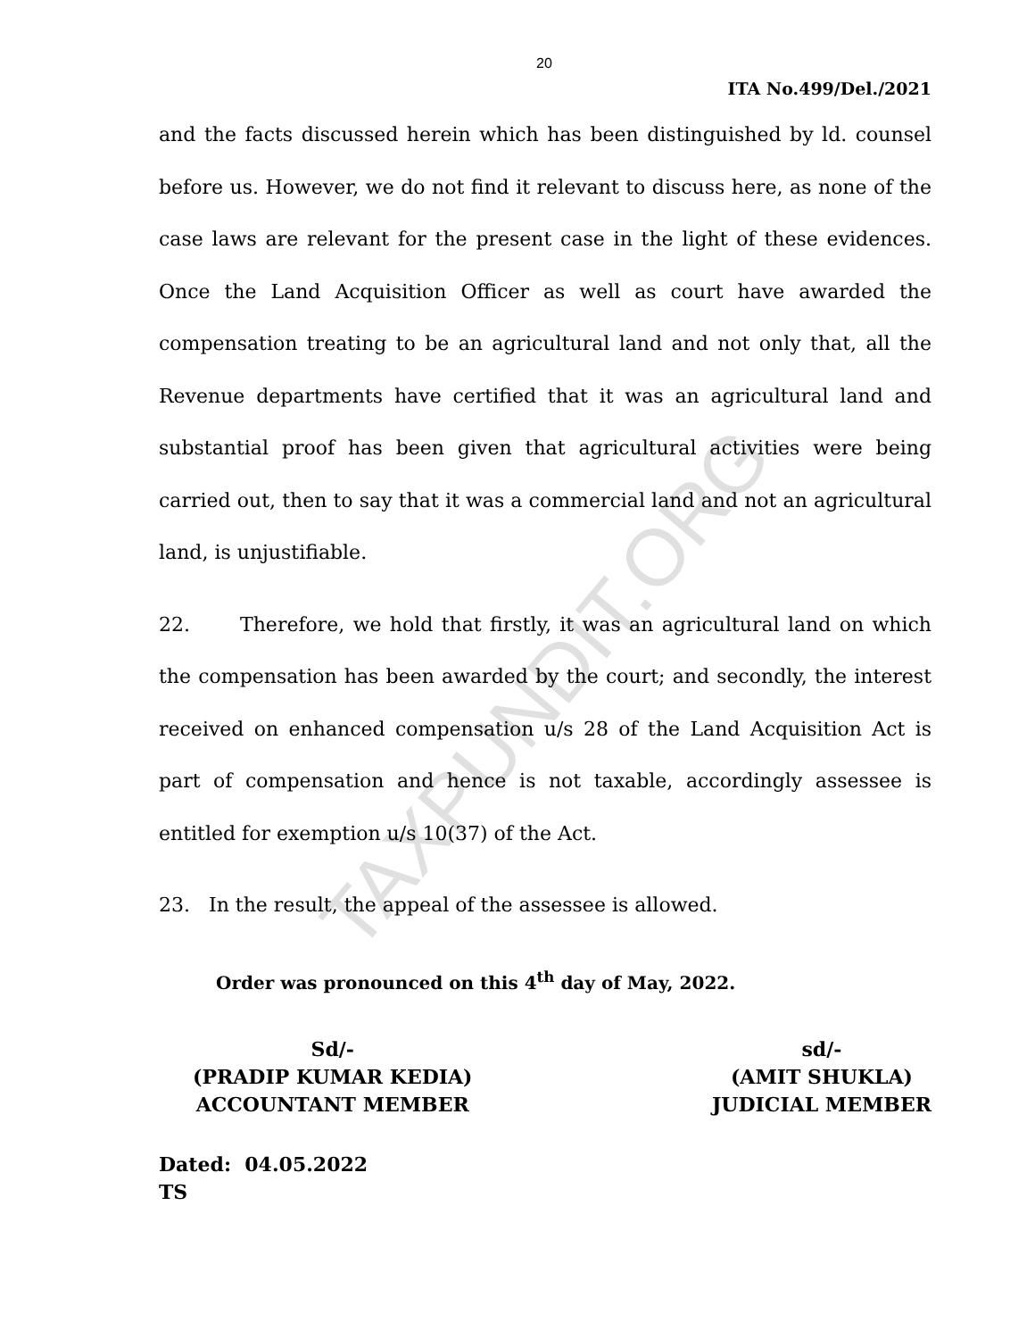20
ITA No.499/Del./2021
and the facts discussed herein which has been distinguished by ld. counsel before us. However, we do not find it relevant to discuss here, as none of the case laws are relevant for the present case in the light of these evidences. Once the Land Acquisition Officer as well as court have awarded the compensation treating to be an agricultural land and not only that, all the Revenue departments have certified that it was an agricultural land and substantial proof has been given that agricultural activities were being carried out, then to say that it was a commercial land and not an agricultural land, is unjustifiable.
22. Therefore, we hold that firstly, it was an agricultural land on which the compensation has been awarded by the court; and secondly, the interest received on enhanced compensation u/s 28 of the Land Acquisition Act is part of compensation and hence is not taxable, accordingly assessee is entitled for exemption u/s 10(37) of the Act.
23. In the result, the appeal of the assessee is allowed.
Order was pronounced on this 4<sup>th</sup> day of May, 2022.
Sd/-
(PRADIP KUMAR KEDIA)
ACCOUNTANT MEMBER
sd/-
(AMIT SHUKLA)
JUDICIAL MEMBER
Dated: 04.05.2022
TS
TAXPUNDIT.ORG